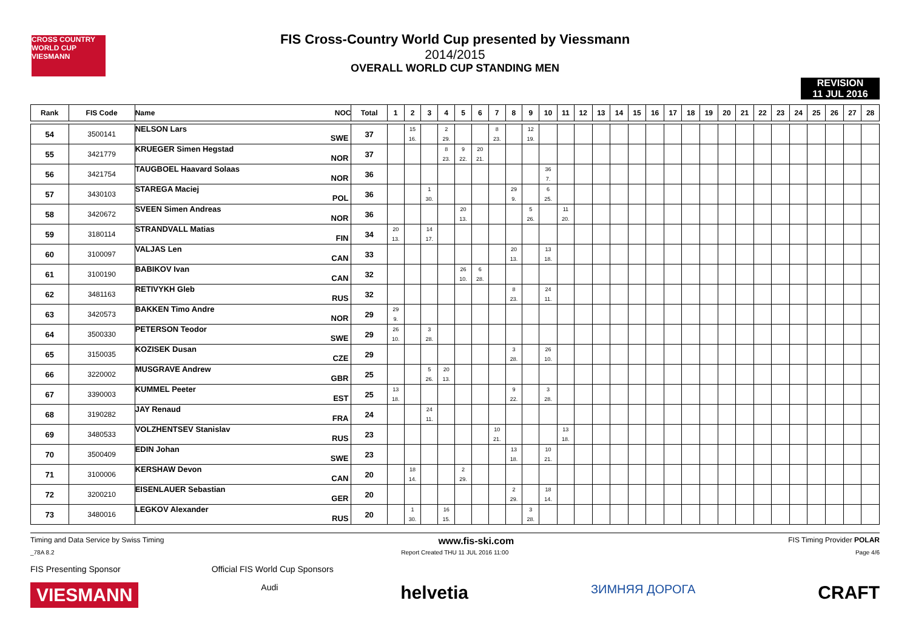CROSS COUNTRY WORLD CUP
VIESMANN
FIS Cross-Country World Cup presented by Viessmann
2014/2015
OVERALL WORLD CUP STANDING MEN
REVISION
11 JUL 2016
| Rank | FIS Code | Name NOC | Total | 1 | 2 | 3 | 4 | 5 | 6 | 7 | 8 | 9 | 10 | 11 | 12 | 13 | 14 | 15 | 16 | 17 | 18 | 19 | 20 | 21 | 22 | 23 | 24 | 25 | 26 | 27 | 28 |
| --- | --- | --- | --- | --- | --- | --- | --- | --- | --- | --- | --- | --- | --- | --- | --- | --- | --- | --- | --- | --- | --- | --- | --- | --- | --- | --- | --- | --- | --- | --- | --- |
| 54 | 3500141 | NELSON Lars SWE | 37 | | 15 16. | | 2 29. | | | 8 23. | | 12 19. | | | | | | | | | | | | | | | | | | | |
| 55 | 3421779 | KRUEGER Simen Hegstad NOR | 37 | | | | 8 23. | 9 22. | 20 21. | | | | | | | | | | | | | | | | | | | | | | |
| 56 | 3421754 | TAUGBOEL Haavard Solaas NOR | 36 | | | | | | | | | | 36 7. | | | | | | | | | | | | | | | | | | |
| 57 | 3430103 | STAREGA Maciej POL | 36 | | | 1 30. | | | | | 29 9. | | 6 25. | | | | | | | | | | | | | | | | | | |
| 58 | 3420672 | SVEEN Simen Andreas NOR | 36 | | | | | 20 13. | | | | 5 26. | | 11 20. | | | | | | | | | | | | | | | | | |
| 59 | 3180114 | STRANDVALL Matias FIN | 34 | 20 13. | | 14 17. | | | | | | | | | | | | | | | | | | | | | | | | | |
| 60 | 3100097 | VALJAS Len CAN | 33 | | | | | | | | 20 13. | | 13 18. | | | | | | | | | | | | | | | | | | |
| 61 | 3100190 | BABIKOV Ivan CAN | 32 | | | | | 26 10. | 6 28. | | | | | | | | | | | | | | | | | | | | | | |
| 62 | 3481163 | RETIVYKH Gleb RUS | 32 | | | | | | | | 8 23. | | 24 11. | | | | | | | | | | | | | | | | | | |
| 63 | 3420573 | BAKKEN Timo Andre NOR | 29 | 29 9. | | | | | | | | | | | | | | | | | | | | | | | | | | | |
| 64 | 3500330 | PETERSON Teodor SWE | 29 | 26 10. | | 3 28. | | | | | | | | | | | | | | | | | | | | | | | | | |
| 65 | 3150035 | KOZISEK Dusan CZE | 29 | | | | | | | | 3 28. | | 26 10. | | | | | | | | | | | | | | | | | | |
| 66 | 3220002 | MUSGRAVE Andrew GBR | 25 | | | 5 26. | 20 13. | | | | | | | | | | | | | | | | | | | | | | | | |
| 67 | 3390003 | KUMMEL Peeter EST | 25 | 13 18. | | | | | | | 9 22. | | 3 28. | | | | | | | | | | | | | | | | | | |
| 68 | 3190282 | JAY Renaud FRA | 24 | | | 24 11. | | | | | | | | | | | | | | | | | | | | | | | | | |
| 69 | 3480533 | VOLZHENTSEV Stanislav RUS | 23 | | | | | | | 10 21. | | | | 13 18. | | | | | | | | | | | | | | | | | |
| 70 | 3500409 | EDIN Johan SWE | 23 | | | | | | | | 13 18. | | 10 21. | | | | | | | | | | | | | | | | | | |
| 71 | 3100006 | KERSHAW Devon CAN | 20 | | 18 14. | | | 2 29. | | | | | | | | | | | | | | | | | | | | | | | |
| 72 | 3200210 | EISENLAUER Sebastian GER | 20 | | | | | | | | 2 29. | | 18 14. | | | | | | | | | | | | | | | | | | |
| 73 | 3480016 | LEGKOV Alexander RUS | 20 | | 1 30. | | 16 15. | | | | | 3 28. | | | | | | | | | | | | | | | | | | | |
Timing and Data Service by Swiss Timing www.fis-ski.com FIS Timing Provider POLAR
_78A 8.2 Report Created THU 11 JUL 2016 11:00 Page 4/6
FIS Presenting Sponsor Official FIS World Cup Sponsors
VIESMANN Audi helvetia ЗИМНЯЯ ДОРОГА CRAFT